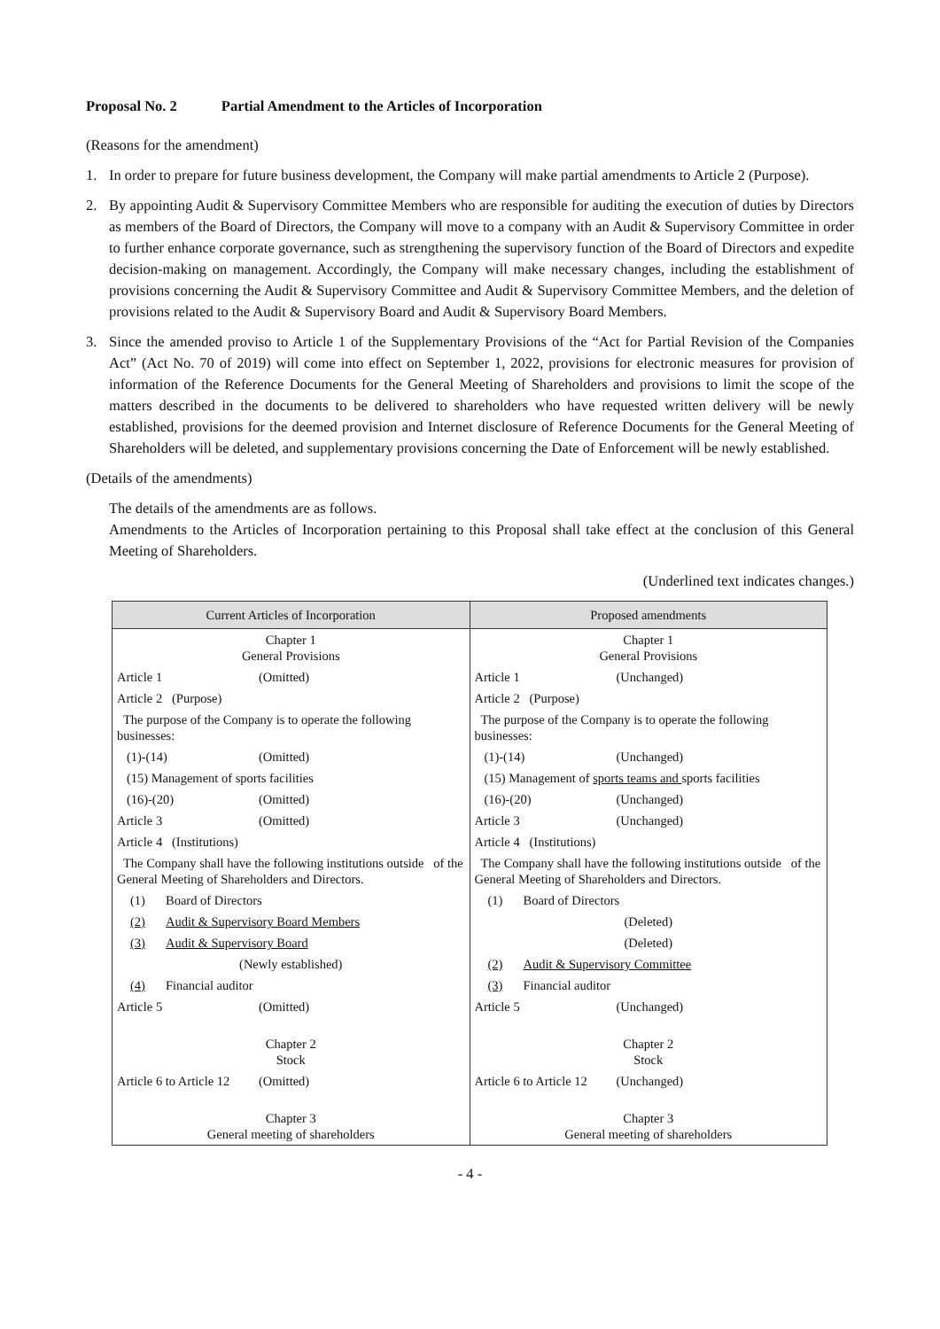Proposal No. 2 Partial Amendment to the Articles of Incorporation
(Reasons for the amendment)
1. In order to prepare for future business development, the Company will make partial amendments to Article 2 (Purpose).
2. By appointing Audit & Supervisory Committee Members who are responsible for auditing the execution of duties by Directors as members of the Board of Directors, the Company will move to a company with an Audit & Supervisory Committee in order to further enhance corporate governance, such as strengthening the supervisory function of the Board of Directors and expedite decision-making on management. Accordingly, the Company will make necessary changes, including the establishment of provisions concerning the Audit & Supervisory Committee and Audit & Supervisory Committee Members, and the deletion of provisions related to the Audit & Supervisory Board and Audit & Supervisory Board Members.
3. Since the amended proviso to Article 1 of the Supplementary Provisions of the “Act for Partial Revision of the Companies Act” (Act No. 70 of 2019) will come into effect on September 1, 2022, provisions for electronic measures for provision of information of the Reference Documents for the General Meeting of Shareholders and provisions to limit the scope of the matters described in the documents to be delivered to shareholders who have requested written delivery will be newly established, provisions for the deemed provision and Internet disclosure of Reference Documents for the General Meeting of Shareholders will be deleted, and supplementary provisions concerning the Date of Enforcement will be newly established.
(Details of the amendments)
The details of the amendments are as follows.
Amendments to the Articles of Incorporation pertaining to this Proposal shall take effect at the conclusion of this General Meeting of Shareholders.
(Underlined text indicates changes.)
| Current Articles of Incorporation | Proposed amendments |
| --- | --- |
| Chapter 1 General Provisions | Chapter 1 General Provisions |
| Article 1 (Omitted) | Article 1 (Unchanged) |
| Article 2 (Purpose) | Article 2 (Purpose) |
| The purpose of the Company is to operate the following businesses: | The purpose of the Company is to operate the following businesses: |
| (1)-(14) (Omitted) | (1)-(14) (Unchanged) |
| (15) Management of sports facilities | (15) Management of sports teams and sports facilities |
| (16)-(20) (Omitted) | (16)-(20) (Unchanged) |
| Article 3 (Omitted) | Article 3 (Unchanged) |
| Article 4 (Institutions) | Article 4 (Institutions) |
| The Company shall have the following institutions outside of the General Meeting of Shareholders and Directors. | The Company shall have the following institutions outside of the General Meeting of Shareholders and Directors. |
| (1) Board of Directors | (1) Board of Directors |
| (2) Audit & Supervisory Board Members | (Deleted) |
| (3) Audit & Supervisory Board | (Deleted) |
| (Newly established) | (2) Audit & Supervisory Committee |
| (4) Financial auditor | (3) Financial auditor |
| Article 5 (Omitted) | Article 5 (Unchanged) |
| Chapter 2 Stock | Chapter 2 Stock |
| Article 6 to Article 12 (Omitted) | Article 6 to Article 12 (Unchanged) |
| Chapter 3 General meeting of shareholders | Chapter 3 General meeting of shareholders |
- 4 -